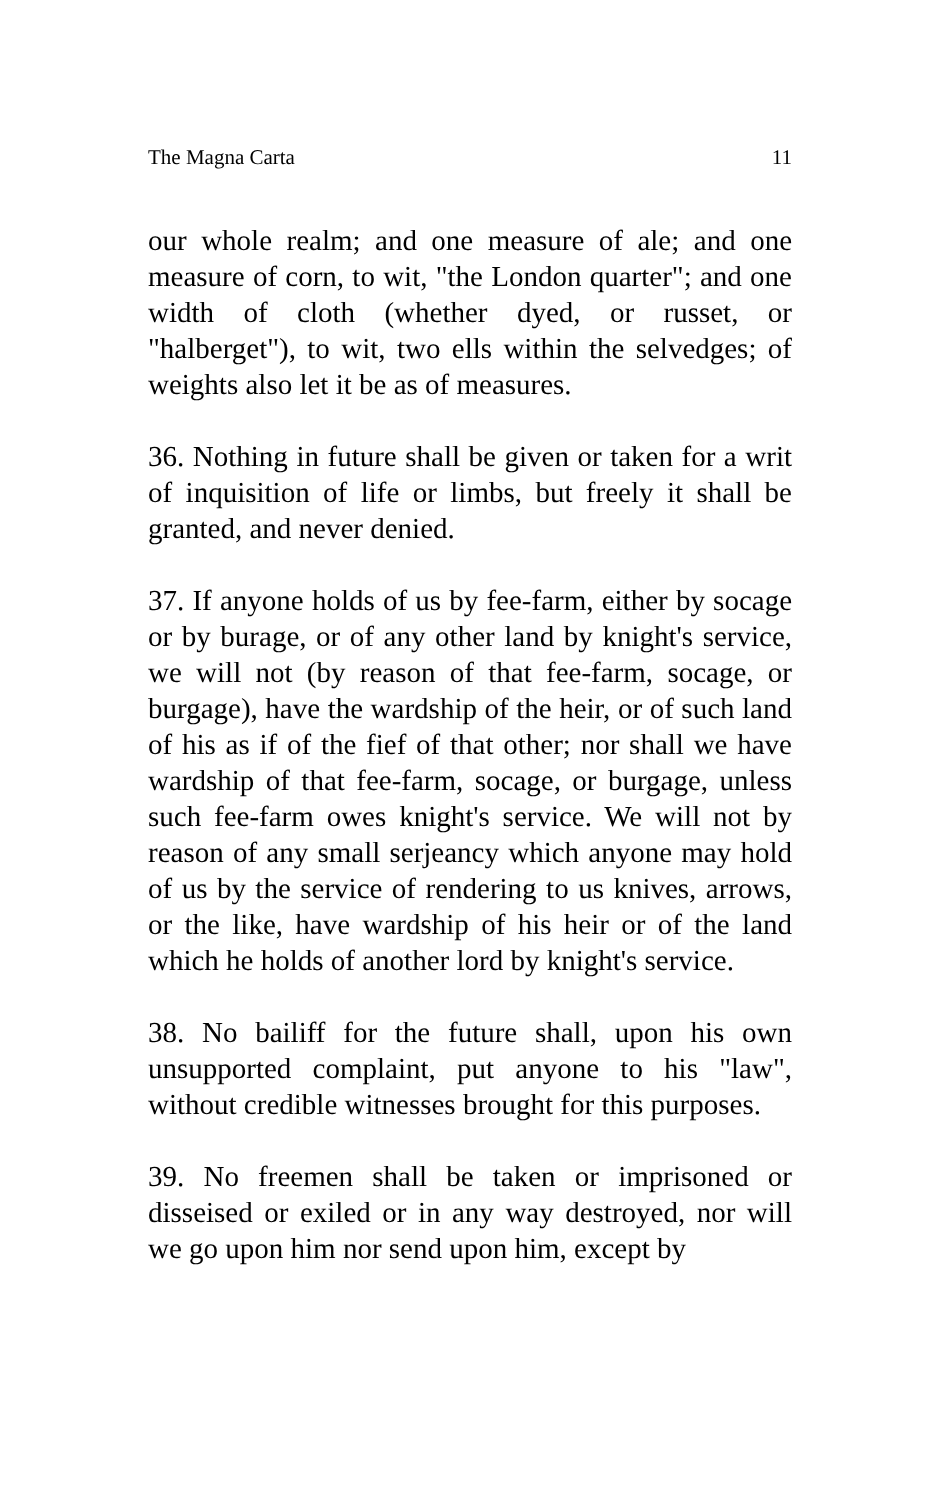The Magna Carta 11
our whole realm; and one measure of ale; and one measure of corn, to wit, "the London quarter"; and one width of cloth (whether dyed, or russet, or "halberget"), to wit, two ells within the selvedges; of weights also let it be as of measures.
36. Nothing in future shall be given or taken for a writ of inquisition of life or limbs, but freely it shall be granted, and never denied.
37. If anyone holds of us by fee-farm, either by socage or by burage, or of any other land by knight's service, we will not (by reason of that fee-farm, socage, or burgage), have the wardship of the heir, or of such land of his as if of the fief of that other; nor shall we have wardship of that fee-farm, socage, or burgage, unless such fee-farm owes knight's service. We will not by reason of any small serjeancy which anyone may hold of us by the service of rendering to us knives, arrows, or the like, have wardship of his heir or of the land which he holds of another lord by knight's service.
38. No bailiff for the future shall, upon his own unsupported complaint, put anyone to his "law", without credible witnesses brought for this purposes.
39. No freemen shall be taken or imprisoned or disseised or exiled or in any way destroyed, nor will we go upon him nor send upon him, except by